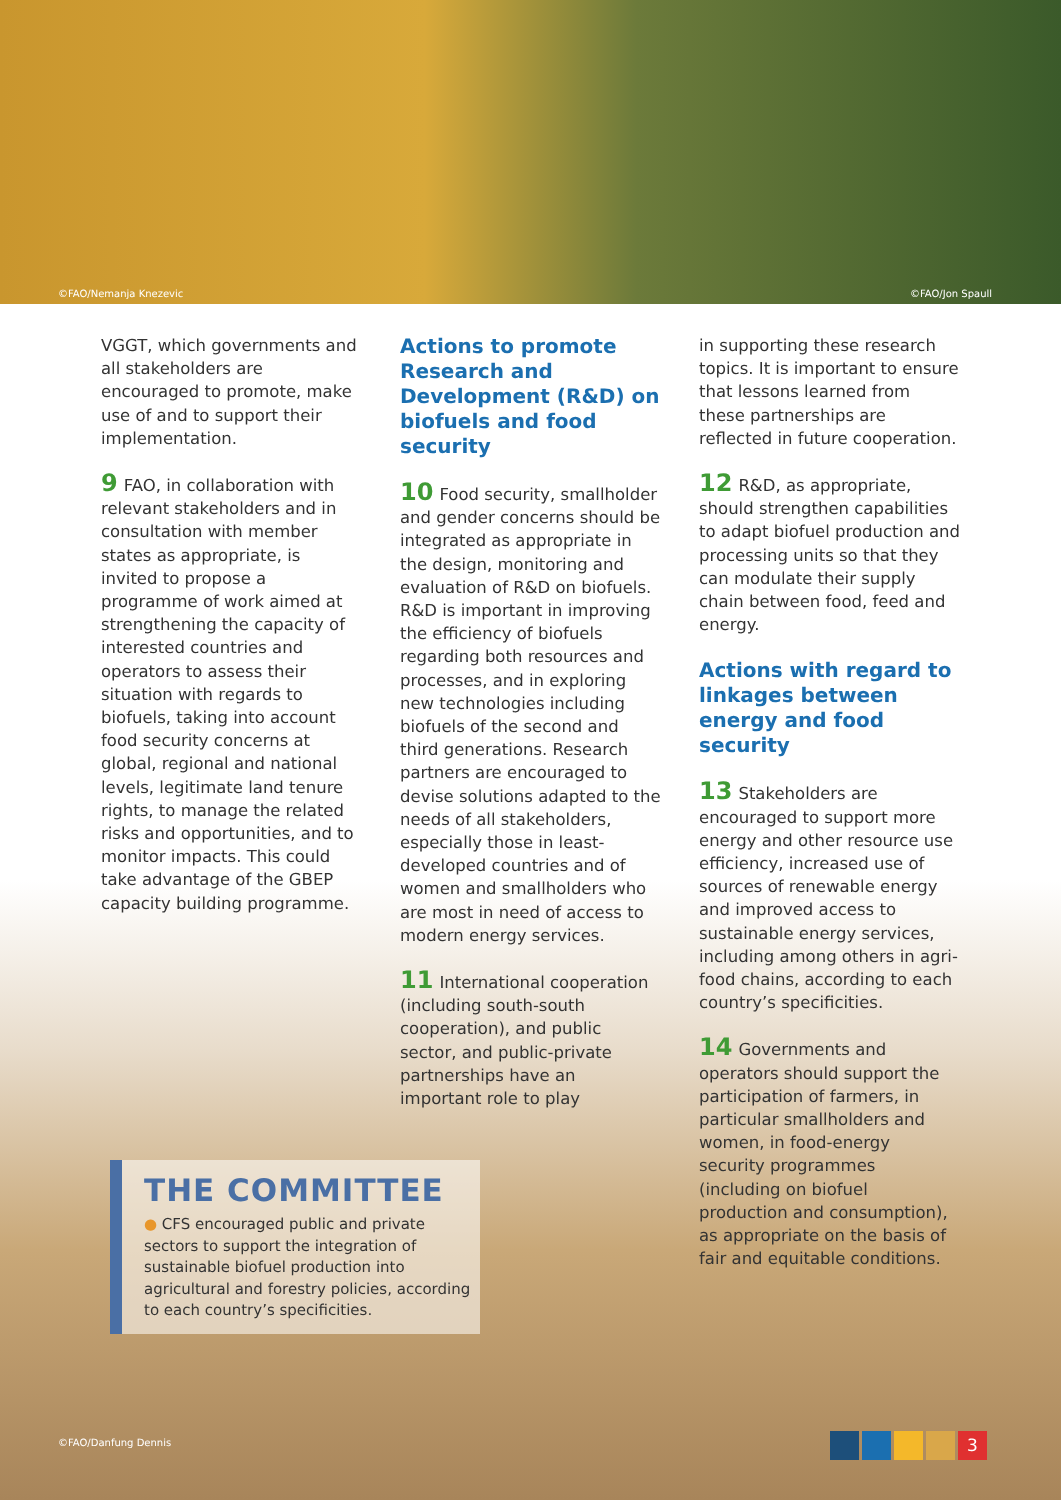©FAO/Nemanja Knezevic ©FAO/Jon Spaull
VGGT, which governments and all stakeholders are encouraged to promote, make use of and to support their implementation.
9 FAO, in collaboration with relevant stakeholders and in consultation with member states as appropriate, is invited to propose a programme of work aimed at strengthening the capacity of interested countries and operators to assess their situation with regards to biofuels, taking into account food security concerns at global, regional and national levels, legitimate land tenure rights, to manage the related risks and opportunities, and to monitor impacts. This could take advantage of the GBEP capacity building programme.
Actions to promote Research and Development (R&D) on biofuels and food security
10 Food security, smallholder and gender concerns should be integrated as appropriate in the design, monitoring and evaluation of R&D on biofuels. R&D is important in improving the efficiency of biofuels regarding both resources and processes, and in exploring new technologies including biofuels of the second and third generations. Research partners are encouraged to devise solutions adapted to the needs of all stakeholders, especially those in least-developed countries and of women and smallholders who are most in need of access to modern energy services.
11 International cooperation (including south-south cooperation), and public sector, and public-private partnerships have an important role to play
in supporting these research topics. It is important to ensure that lessons learned from these partnerships are reflected in future cooperation.
12 R&D, as appropriate, should strengthen capabilities to adapt biofuel production and processing units so that they can modulate their supply chain between food, feed and energy.
Actions with regard to linkages between energy and food security
13 Stakeholders are encouraged to support more energy and other resource use efficiency, increased use of sources of renewable energy and improved access to sustainable energy services, including among others in agri-food chains, according to each country’s specificities.
14 Governments and operators should support the participation of farmers, in particular smallholders and women, in food-energy security programmes (including on biofuel production and consumption), as appropriate on the basis of fair and equitable conditions.
THE COMMITTEE
● CFS encouraged public and private sectors to support the integration of sustainable biofuel production into agricultural and forestry policies, according to each country’s specificities.
©FAO/Danfung Dennis 3